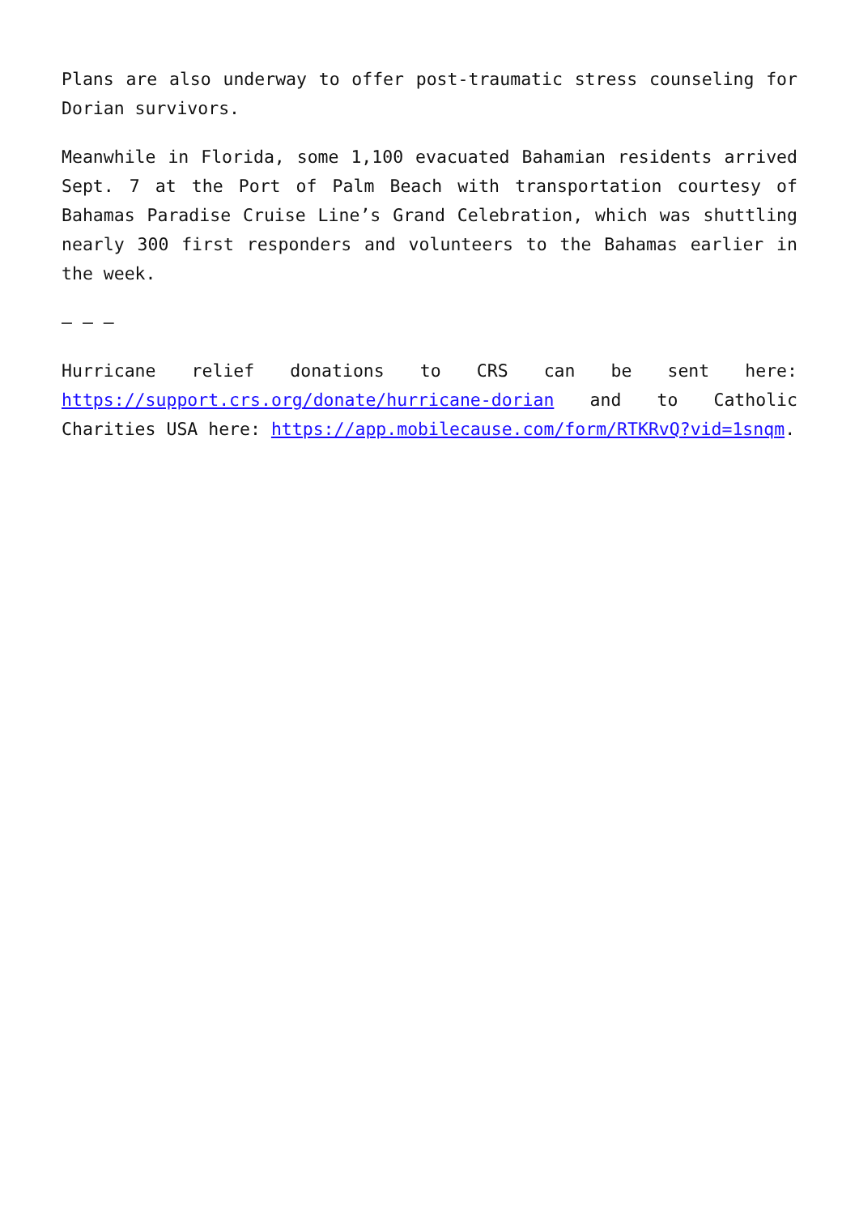Plans are also underway to offer post-traumatic stress counseling for Dorian survivors.
Meanwhile in Florida, some 1,100 evacuated Bahamian residents arrived Sept. 7 at the Port of Palm Beach with transportation courtesy of Bahamas Paradise Cruise Line’s Grand Celebration, which was shuttling nearly 300 first responders and volunteers to the Bahamas earlier in the week.
— — —
Hurricane relief donations to CRS can be sent here: https://support.crs.org/donate/hurricane-dorian and to Catholic Charities USA here: https://app.mobilecause.com/form/RTKRvQ?vid=1snqm.